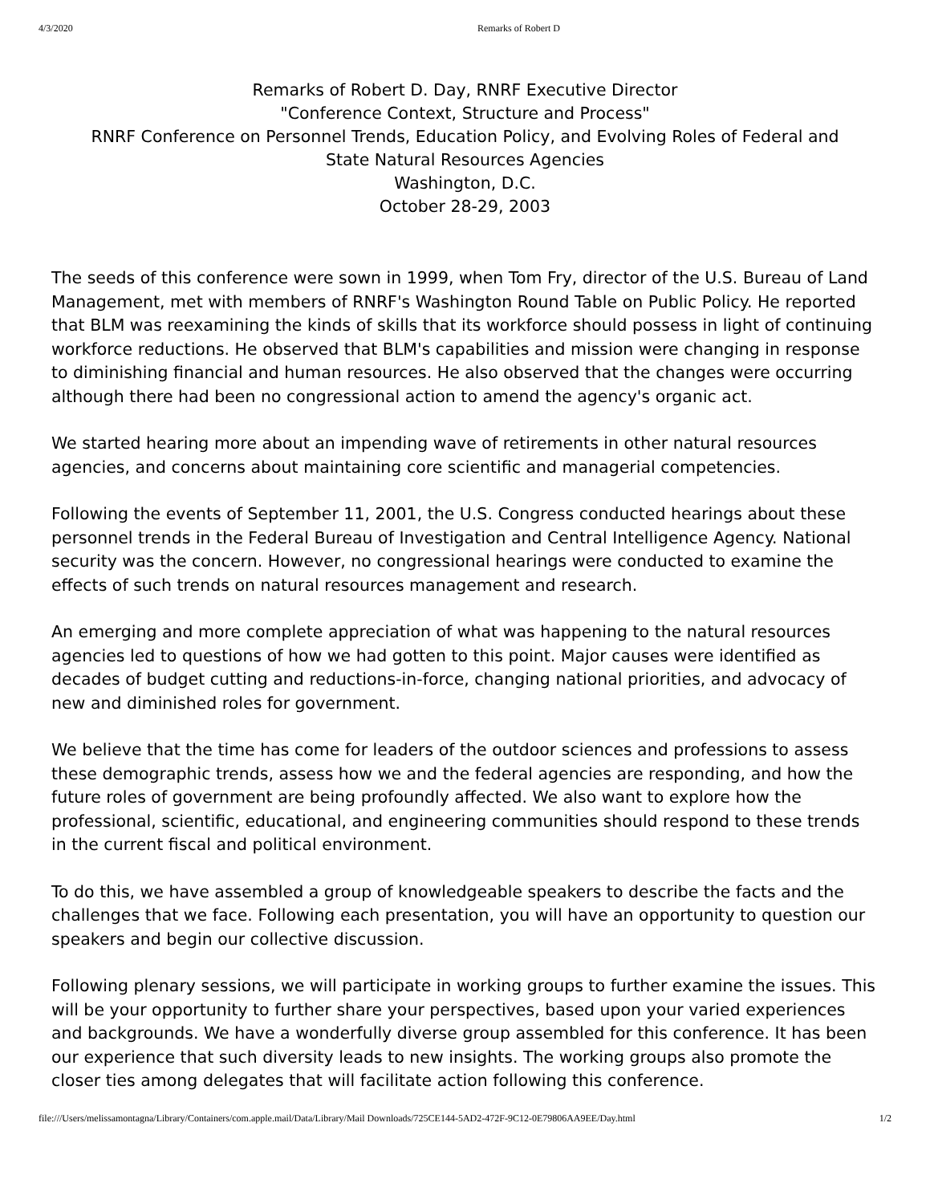4/3/2020 Remarks of Robert D
Remarks of Robert D. Day, RNRF Executive Director
"Conference Context, Structure and Process"
RNRF Conference on Personnel Trends, Education Policy, and Evolving Roles of Federal and
State Natural Resources Agencies
Washington, D.C.
October 28-29, 2003
The seeds of this conference were sown in 1999, when Tom Fry, director of the U.S. Bureau of Land Management, met with members of RNRF's Washington Round Table on Public Policy. He reported that BLM was reexamining the kinds of skills that its workforce should possess in light of continuing workforce reductions. He observed that BLM's capabilities and mission were changing in response to diminishing financial and human resources. He also observed that the changes were occurring although there had been no congressional action to amend the agency's organic act.
We started hearing more about an impending wave of retirements in other natural resources agencies, and concerns about maintaining core scientific and managerial competencies.
Following the events of September 11, 2001, the U.S. Congress conducted hearings about these personnel trends in the Federal Bureau of Investigation and Central Intelligence Agency. National security was the concern. However, no congressional hearings were conducted to examine the effects of such trends on natural resources management and research.
An emerging and more complete appreciation of what was happening to the natural resources agencies led to questions of how we had gotten to this point. Major causes were identified as decades of budget cutting and reductions-in-force, changing national priorities, and advocacy of new and diminished roles for government.
We believe that the time has come for leaders of the outdoor sciences and professions to assess these demographic trends, assess how we and the federal agencies are responding, and how the future roles of government are being profoundly affected. We also want to explore how the professional, scientific, educational, and engineering communities should respond to these trends in the current fiscal and political environment.
To do this, we have assembled a group of knowledgeable speakers to describe the facts and the challenges that we face. Following each presentation, you will have an opportunity to question our speakers and begin our collective discussion.
Following plenary sessions, we will participate in working groups to further examine the issues. This will be your opportunity to further share your perspectives, based upon your varied experiences and backgrounds. We have a wonderfully diverse group assembled for this conference. It has been our experience that such diversity leads to new insights. The working groups also promote the closer ties among delegates that will facilitate action following this conference.
file:///Users/melissamontagna/Library/Containers/com.apple.mail/Data/Library/Mail Downloads/725CE144-5AD2-472F-9C12-0E79806AA9EE/Day.html 1/2